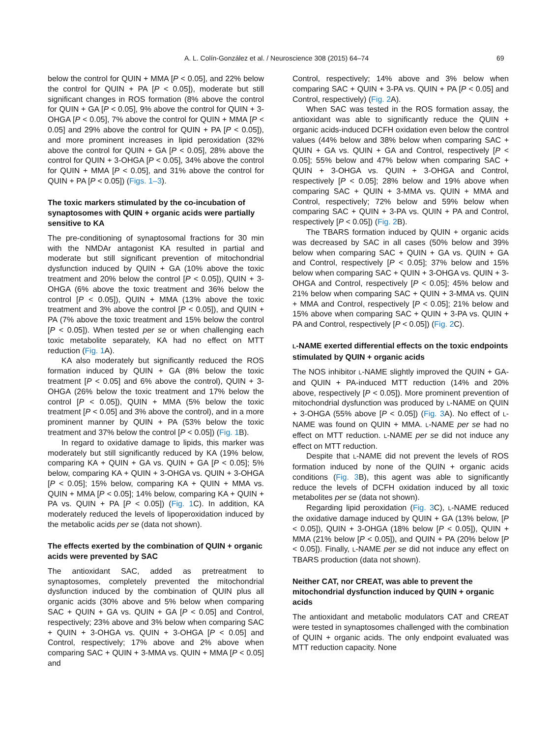A. L. Colín-González et al. / Neuroscience 308 (2015) 64–74 69
below the control for QUIN + MMA [P < 0.05], and 22% below the control for QUIN + PA [P < 0.05]), moderate but still significant changes in ROS formation (8% above the control for QUIN + GA [P < 0.05], 9% above the control for QUIN + 3-OHGA [P < 0.05], 7% above the control for QUIN + MMA [P < 0.05] and 29% above the control for QUIN + PA [P < 0.05]), and more prominent increases in lipid peroxidation (32% above the control for QUIN + GA [P < 0.05], 28% above the control for QUIN + 3-OHGA [P < 0.05], 34% above the control for QUIN + MMA [P < 0.05], and 31% above the control for QUIN + PA [P < 0.05]) (Figs. 1–3).
The toxic markers stimulated by the co-incubation of synaptosomes with QUIN + organic acids were partially sensitive to KA
The pre-conditioning of synaptosomal fractions for 30 min with the NMDAr antagonist KA resulted in partial and moderate but still significant prevention of mitochondrial dysfunction induced by QUIN + GA (10% above the toxic treatment and 20% below the control [P < 0.05]), QUIN + 3-OHGA (6% above the toxic treatment and 36% below the control [P < 0.05]), QUIN + MMA (13% above the toxic treatment and 3% above the control [P < 0.05]), and QUIN + PA (7% above the toxic treatment and 15% below the control [P < 0.05]). When tested per se or when challenging each toxic metabolite separately, KA had no effect on MTT reduction (Fig. 1 A).
KA also moderately but significantly reduced the ROS formation induced by QUIN + GA (8% below the toxic treatment [P < 0.05] and 6% above the control), QUIN + 3-OHGA (26% below the toxic treatment and 17% below the control [P < 0.05]), QUIN + MMA (5% below the toxic treatment [P < 0.05] and 3% above the control), and in a more prominent manner by QUIN + PA (53% below the toxic treatment and 37% below the control [P < 0.05]) (Fig. 1 B).
In regard to oxidative damage to lipids, this marker was moderately but still significantly reduced by KA (19% below, comparing KA + QUIN + GA vs. QUIN + GA [P < 0.05]; 5% below, comparing KA + QUIN + 3-OHGA vs. QUIN + 3-OHGA [P < 0.05]; 15% below, comparing KA + QUIN + MMA vs. QUIN + MMA [P < 0.05]; 14% below, comparing KA + QUIN + PA vs. QUIN + PA [P < 0.05]) (Fig. 1 C). In addition, KA moderately reduced the levels of lipoperoxidation induced by the metabolic acids per se (data not shown).
The effects exerted by the combination of QUIN + organic acids were prevented by SAC
The antioxidant SAC, added as pretreatment to synaptosomes, completely prevented the mitochondrial dysfunction induced by the combination of QUIN plus all organic acids (30% above and 5% below when comparing SAC + QUIN + GA vs. QUIN + GA [P < 0.05] and Control, respectively; 23% above and 3% below when comparing SAC + QUIN + 3-OHGA vs. QUIN + 3-OHGA [P < 0.05] and Control, respectively; 17% above and 2% above when comparing SAC + QUIN + 3-MMA vs. QUIN + MMA [P < 0.05] and
Control, respectively; 14% above and 3% below when comparing SAC + QUIN + 3-PA vs. QUIN + PA [P < 0.05] and Control, respectively) (Fig. 2 A).
When SAC was tested in the ROS formation assay, the antioxidant was able to significantly reduce the QUIN + organic acids-induced DCFH oxidation even below the control values (44% below and 38% below when comparing SAC + QUIN + GA vs. QUIN + GA and Control, respectively [P < 0.05]; 55% below and 47% below when comparing SAC + QUIN + 3-OHGA vs. QUIN + 3-OHGA and Control, respectively [P < 0.05]; 28% below and 19% above when comparing SAC + QUIN + 3-MMA vs. QUIN + MMA and Control, respectively; 72% below and 59% below when comparing SAC + QUIN + 3-PA vs. QUIN + PA and Control, respectively [P < 0.05]) (Fig. 2 B).
The TBARS formation induced by QUIN + organic acids was decreased by SAC in all cases (50% below and 39% below when comparing SAC + QUIN + GA vs. QUIN + GA and Control, respectively [P < 0.05]; 37% below and 15% below when comparing SAC + QUIN + 3-OHGA vs. QUIN + 3-OHGA and Control, respectively [P < 0.05]; 45% below and 21% below when comparing SAC + QUIN + 3-MMA vs. QUIN + MMA and Control, respectively [P < 0.05]; 21% below and 15% above when comparing SAC + QUIN + 3-PA vs. QUIN + PA and Control, respectively [P < 0.05]) (Fig. 2 C).
L-NAME exerted differential effects on the toxic endpoints stimulated by QUIN + organic acids
The NOS inhibitor L-NAME slightly improved the QUIN + GA- and QUIN + PA-induced MTT reduction (14% and 20% above, respectively [P < 0.05]). More prominent prevention of mitochondrial dysfunction was produced by L-NAME on QUIN + 3-OHGA (55% above [P < 0.05]) (Fig. 3 A). No effect of L-NAME was found on QUIN + MMA. L-NAME per se had no effect on MTT reduction. L-NAME per se did not induce any effect on MTT reduction.
Despite that L-NAME did not prevent the levels of ROS formation induced by none of the QUIN + organic acids conditions (Fig. 3 B), this agent was able to significantly reduce the levels of DCFH oxidation induced by all toxic metabolites per se (data not shown).
Regarding lipid peroxidation (Fig. 3 C), L-NAME reduced the oxidative damage induced by QUIN + GA (13% below, [P < 0.05]), QUIN + 3-OHGA (18% below [P < 0.05]), QUIN + MMA (21% below [P < 0.05]), and QUIN + PA (20% below [P < 0.05]). Finally, L-NAME per se did not induce any effect on TBARS production (data not shown).
Neither CAT, nor CREAT, was able to prevent the mitochondrial dysfunction induced by QUIN + organic acids
The antioxidant and metabolic modulators CAT and CREAT were tested in synaptosomes challenged with the combination of QUIN + organic acids. The only endpoint evaluated was MTT reduction capacity. None